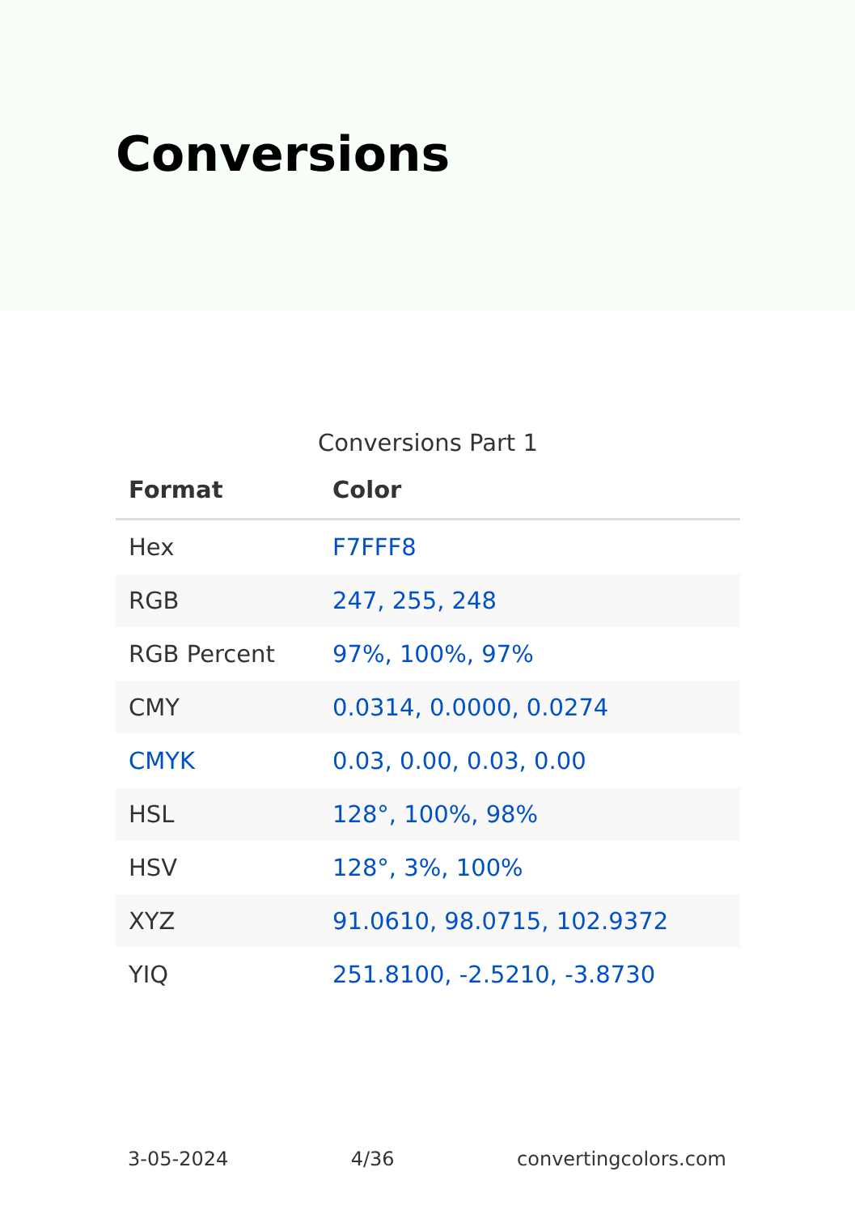Conversions
Conversions Part 1
| Format | Color |
| --- | --- |
| Hex | F7FFF8 |
| RGB | 247, 255, 248 |
| RGB Percent | 97%, 100%, 97% |
| CMY | 0.0314, 0.0000, 0.0274 |
| CMYK | 0.03, 0.00, 0.03, 0.00 |
| HSL | 128°, 100%, 98% |
| HSV | 128°, 3%, 100% |
| XYZ | 91.0610, 98.0715, 102.9372 |
| YIQ | 251.8100, -2.5210, -3.8730 |
3-05-2024 4/36 convertingcolors.com